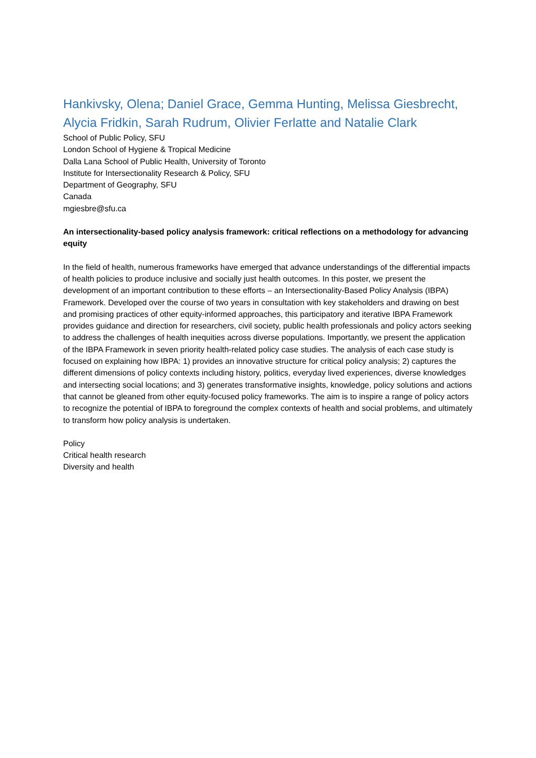Hankivsky, Olena; Daniel Grace, Gemma Hunting, Melissa Giesbrecht, Alycia Fridkin, Sarah Rudrum, Olivier Ferlatte and Natalie Clark
School of Public Policy, SFU
London School of Hygiene & Tropical Medicine
Dalla Lana School of Public Health, University of Toronto
Institute for Intersectionality Research & Policy, SFU
Department of Geography, SFU
Canada
mgiesbre@sfu.ca
An intersectionality-based policy analysis framework: critical reflections on a methodology for advancing equity
In the field of health, numerous frameworks have emerged that advance understandings of the differential impacts of health policies to produce inclusive and socially just health outcomes. In this poster, we present the development of an important contribution to these efforts – an Intersectionality-Based Policy Analysis (IBPA) Framework. Developed over the course of two years in consultation with key stakeholders and drawing on best and promising practices of other equity-informed approaches, this participatory and iterative IBPA Framework provides guidance and direction for researchers, civil society, public health professionals and policy actors seeking to address the challenges of health inequities across diverse populations. Importantly, we present the application of the IBPA Framework in seven priority health-related policy case studies. The analysis of each case study is focused on explaining how IBPA: 1) provides an innovative structure for critical policy analysis; 2) captures the different dimensions of policy contexts including history, politics, everyday lived experiences, diverse knowledges and intersecting social locations; and 3) generates transformative insights, knowledge, policy solutions and actions that cannot be gleaned from other equity-focused policy frameworks. The aim is to inspire a range of policy actors to recognize the potential of IBPA to foreground the complex contexts of health and social problems, and ultimately to transform how policy analysis is undertaken.
Policy
Critical health research
Diversity and health